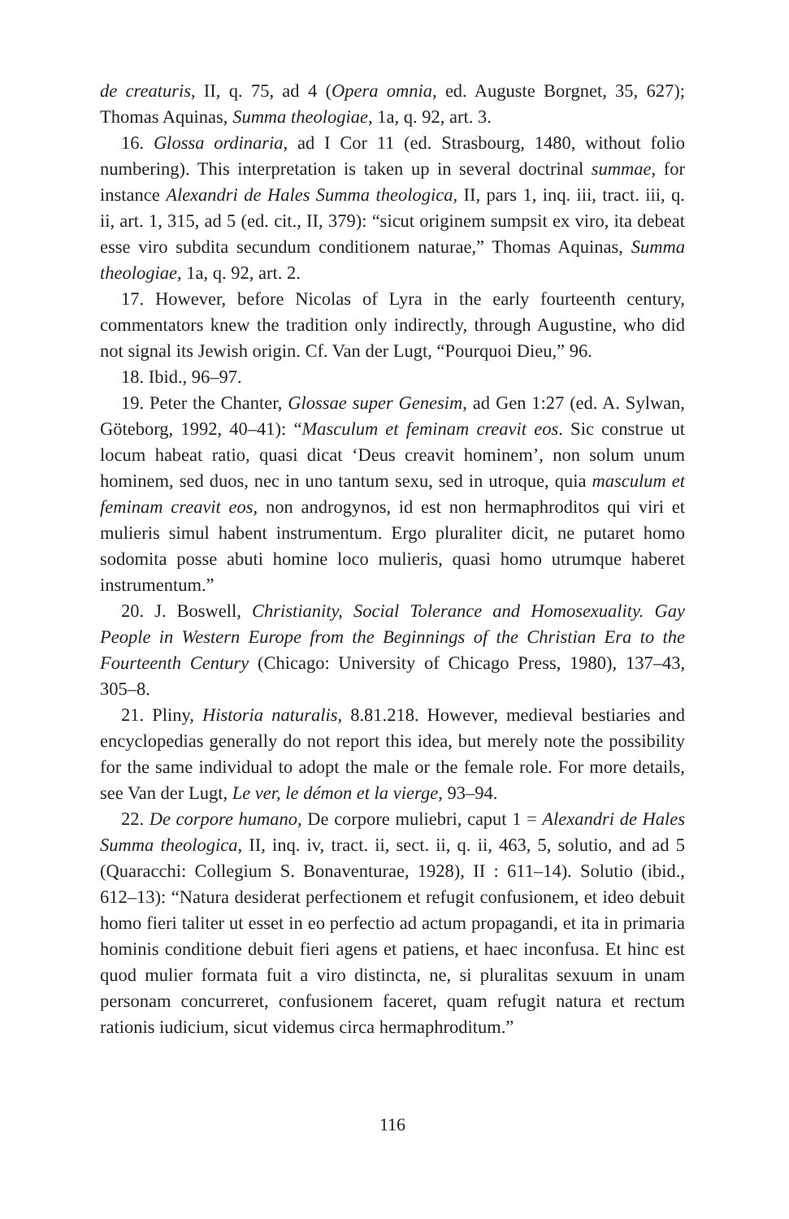de creaturis, II, q. 75, ad 4 (Opera omnia, ed. Auguste Borgnet, 35, 627); Thomas Aquinas, Summa theologiae, 1a, q. 92, art. 3.
16. Glossa ordinaria, ad I Cor 11 (ed. Strasbourg, 1480, without folio numbering). This interpretation is taken up in several doctrinal summae, for instance Alexandri de Hales Summa theologica, II, pars 1, inq. iii, tract. iii, q. ii, art. 1, 315, ad 5 (ed. cit., II, 379): “sicut originem sumpsit ex viro, ita debeat esse viro subdita secundum conditionem naturae,” Thomas Aquinas, Summa theologiae, 1a, q. 92, art. 2.
17. However, before Nicolas of Lyra in the early fourteenth century, commentators knew the tradition only indirectly, through Augustine, who did not signal its Jewish origin. Cf. Van der Lugt, “Pourquoi Dieu,” 96.
18. Ibid., 96–97.
19. Peter the Chanter, Glossae super Genesim, ad Gen 1:27 (ed. A. Sylwan, Göteborg, 1992, 40–41): “Masculum et feminam creavit eos. Sic construe ut locum habeat ratio, quasi dicat ‘Deus creavit hominem’, non solum unum hominem, sed duos, nec in uno tantum sexu, sed in utroque, quia masculum et feminam creavit eos, non androgynos, id est non hermaphroditos qui viri et mulieris simul habent instrumentum. Ergo pluraliter dicit, ne putaret homo sodomita posse abuti homine loco mulieris, quasi homo utrumque haberet instrumentum.”
20. J. Boswell, Christianity, Social Tolerance and Homosexuality. Gay People in Western Europe from the Beginnings of the Christian Era to the Fourteenth Century (Chicago: University of Chicago Press, 1980), 137–43, 305–8.
21. Pliny, Historia naturalis, 8.81.218. However, medieval bestiaries and encyclopedias generally do not report this idea, but merely note the possibility for the same individual to adopt the male or the female role. For more details, see Van der Lugt, Le ver, le démon et la vierge, 93–94.
22. De corpore humano, De corpore muliebri, caput 1 = Alexandri de Hales Summa theologica, II, inq. iv, tract. ii, sect. ii, q. ii, 463, 5, solutio, and ad 5 (Quaracchi: Collegium S. Bonaventurae, 1928), II : 611–14). Solutio (ibid., 612–13): “Natura desiderat perfectionem et refugit confusionem, et ideo debuit homo fieri taliter ut esset in eo perfectio ad actum propagandi, et ita in primaria hominis conditione debuit fieri agens et patiens, et haec inconfusa. Et hinc est quod mulier formata fuit a viro distincta, ne, si pluralitas sexuum in unam personam concurreret, confusionem faceret, quam refugit natura et rectum rationis iudicium, sicut videmus circa hermaphroditum.”
116